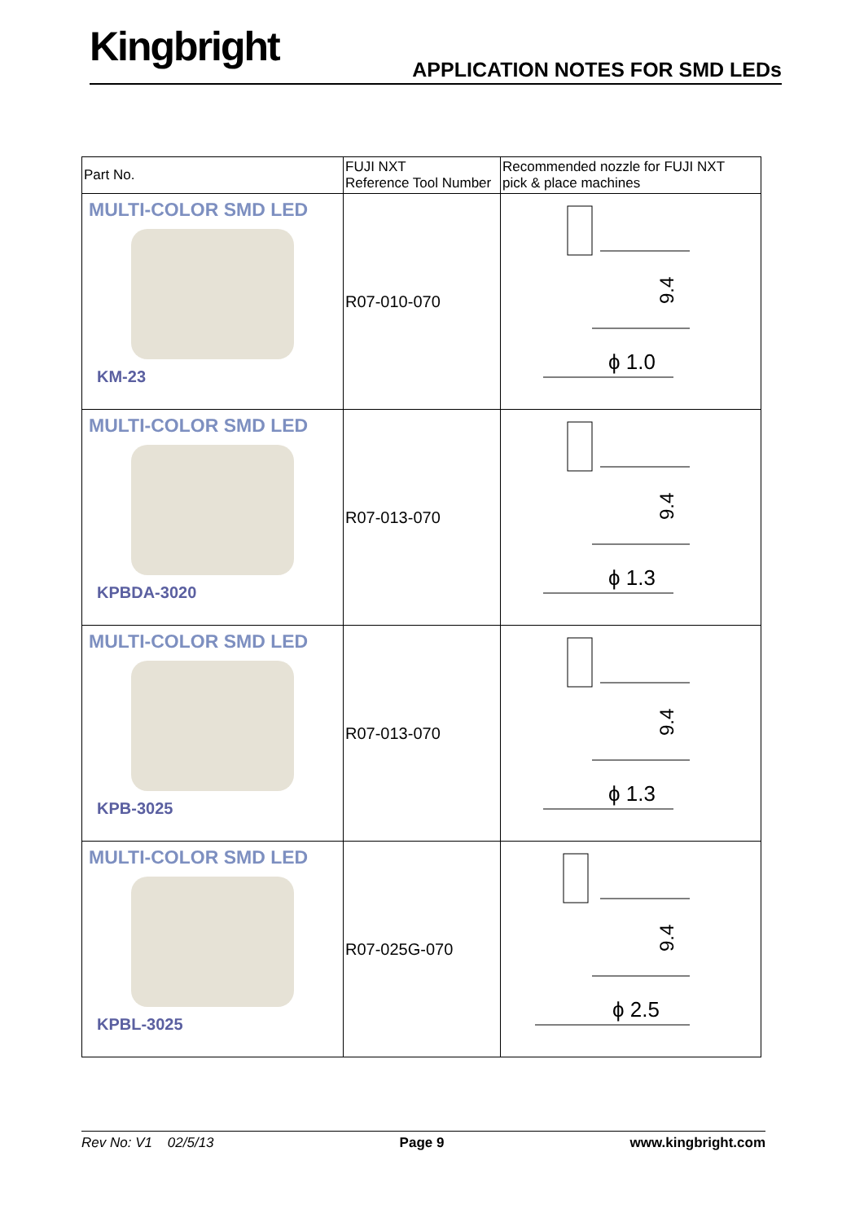Kingbright APPLICATION NOTES FOR SMD LEDs
| Part No. | FUJI NXT Reference Tool Number | Recommended nozzle for FUJI NXT pick & place machines |
| --- | --- | --- |
| MULTI-COLOR SMD LED KM-23 | R07-010-070 | 9.4 ϕ 1.0 |
| MULTI-COLOR SMD LED KPBDA-3020 | R07-013-070 | 9.4 ϕ 1.3 |
| MULTI-COLOR SMD LED KPB-3025 | R07-013-070 | 9.4 ϕ 1.3 |
| MULTI-COLOR SMD LED KPBL-3025 | R07-025G-070 | 9.4 ϕ 2.5 |
Rev No: V1 02/5/13 Page 9 www.kingbright.com